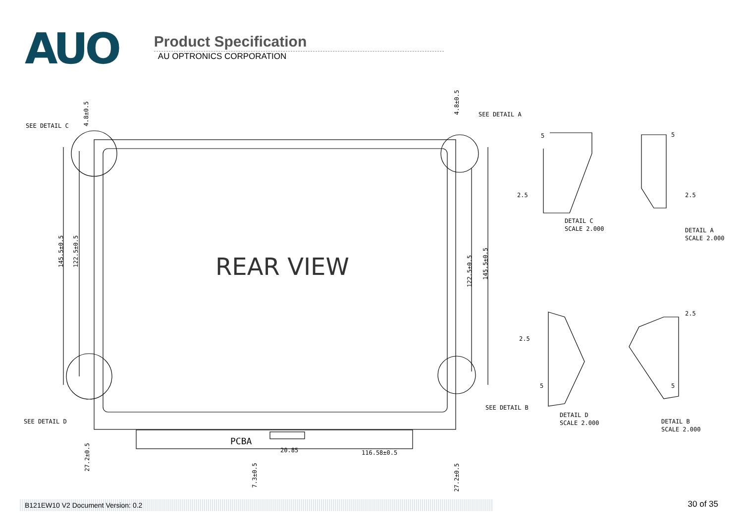AUO
Product Specification
AU OPTRONICS CORPORATION
REAR VIEW
SEE DETAIL C
SEE DETAIL A
SEE DETAIL D
SEE DETAIL B
PCBA
20.85
116.58±0.5
DETAIL C
SCALE 2.000
DETAIL A
SCALE 2.000
DETAIL D
SCALE 2.000
DETAIL B
SCALE 2.000
2.5
5
5
2.5
2.5
5
2.5
5
4.8±0.5
4.8±0.5
145.5±0.5
122.5±0.5
122.5±0.5
145.5±0.5
27.2±0.5
7.3±0.5
27.2±0.5
B121EW10 V2 Document Version: 0.2
30 of 35